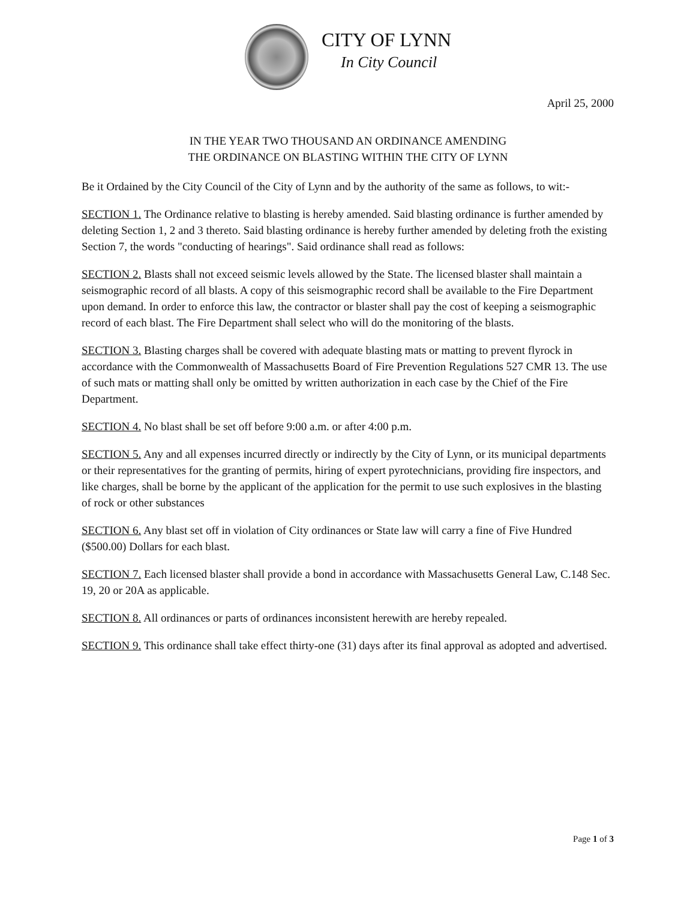CITY OF LYNN
In City Council
April 25, 2000
IN THE YEAR TWO THOUSAND AN ORDINANCE AMENDING
THE ORDINANCE ON BLASTING WITHIN THE CITY OF LYNN
Be it Ordained by the City Council of the City of Lynn and by the authority of the same as follows, to wit:-
SECTION 1. The Ordinance relative to blasting is hereby amended. Said blasting ordinance is further amended by deleting Section 1, 2 and 3 thereto. Said blasting ordinance is hereby further amended by deleting froth the existing Section 7, the words "conducting of hearings". Said ordinance shall read as follows:
SECTION 2. Blasts shall not exceed seismic levels allowed by the State. The licensed blaster shall maintain a seismographic record of all blasts. A copy of this seismographic record shall be available to the Fire Department upon demand. In order to enforce this law, the contractor or blaster shall pay the cost of keeping a seismographic record of each blast. The Fire Department shall select who will do the monitoring of the blasts.
SECTION 3. Blasting charges shall be covered with adequate blasting mats or matting to prevent flyrock in accordance with the Commonwealth of Massachusetts Board of Fire Prevention Regulations 527 CMR 13. The use of such mats or matting shall only be omitted by written authorization in each case by the Chief of the Fire Department.
SECTION 4. No blast shall be set off before 9:00 a.m. or after 4:00 p.m.
SECTION 5. Any and all expenses incurred directly or indirectly by the City of Lynn, or its municipal departments or their representatives for the granting of permits, hiring of expert pyrotechnicians, providing fire inspectors, and like charges, shall be borne by the applicant of the application for the permit to use such explosives in the blasting of rock or other substances
SECTION 6. Any blast set off in violation of City ordinances or State law will carry a fine of Five Hundred ($500.00) Dollars for each blast.
SECTION 7. Each licensed blaster shall provide a bond in accordance with Massachusetts General Law, C.148 Sec. 19, 20 or 20A as applicable.
SECTION 8. All ordinances or parts of ordinances inconsistent herewith are hereby repealed.
SECTION 9. This ordinance shall take effect thirty-one (31) days after its final approval as adopted and advertised.
Page 1 of 3